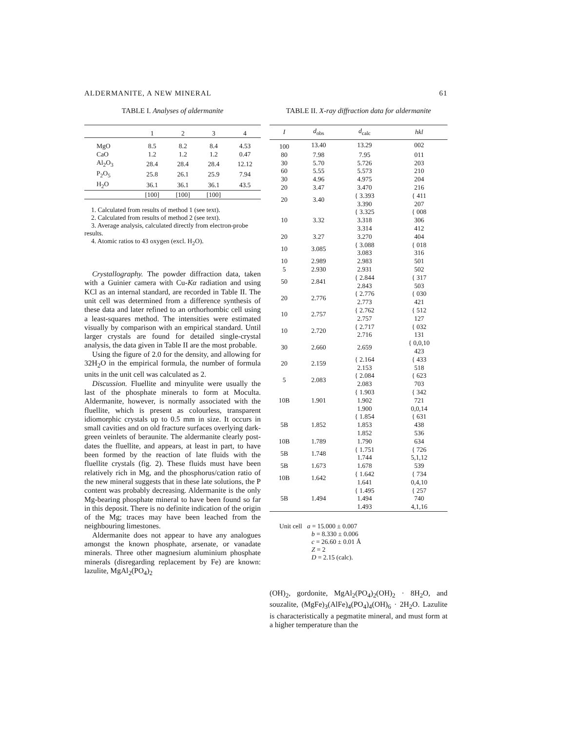ALDERMANITE, A NEW MINERAL 61
TABLE I. Analyses of aldermanite
| | 1 | 2 | 3 | 4 |
| --- | --- | --- | --- | --- |
| MgO | 8.5 | 8.2 | 8.4 | 4.53 |
| CaO | 1.2 | 1.2 | 1.2 | 0.47 |
| Al<sub>2</sub>O<sub>3</sub> | 28.4 | 28.4 | 28.4 | 12.12 |
| P<sub>2</sub>O<sub>5</sub> | 25.8 | 26.1 | 25.9 | 7.94 |
| H<sub>2</sub>O | 36.1 | 36.1 | 36.1 | 43.5 |
| | [100] | [100] | [100] | |
1. Calculated from results of method 1 (see text).
2. Calculated from results of method 2 (see text).
3. Average analysis, calculated directly from electron-probe results.
4. Atomic ratios to 43 oxygen (excl. H<sub>2</sub>O).
Crystallography. The powder diffraction data, taken with a Guinier camera with Cu-Kα radiation and using KCl as an internal standard, are recorded in Table II. The unit cell was determined from a difference synthesis of these data and later refined to an orthorhombic cell using a least-squares method. The intensities were estimated visually by comparison with an empirical standard. Until larger crystals are found for detailed single-crystal analysis, the data given in Table II are the most probable.
Using the figure of 2.0 for the density, and allowing for 32H<sub>2</sub>O in the empirical formula, the number of formula units in the unit cell was calculated as 2.
Discussion. Fluellite and minyulite were usually the last of the phosphate minerals to form at Moculta. Aldermanite, however, is normally associated with the fluellite, which is present as colourless, transparent idiomorphic crystals up to 0.5 mm in size. It occurs in small cavities and on old fracture surfaces overlying dark-green veinlets of beraunite. The aldermanite clearly post-dates the fluellite, and appears, at least in part, to have been formed by the reaction of late fluids with the fluellite crystals (fig. 2). These fluids must have been relatively rich in Mg, and the phosphorus/cation ratio of the new mineral suggests that in these late solutions, the P content was probably decreasing. Aldermanite is the only Mg-bearing phosphate mineral to have been found so far in this deposit. There is no definite indication of the origin of the Mg; traces may have been leached from the neighbouring limestones.
Aldermanite does not appear to have any analogues amongst the known phosphate, arsenate, or vanadate minerals. Three other magnesium aluminium phosphate minerals (disregarding replacement by Fe) are known: lazulite, MgAl<sub>2</sub>(PO<sub>4</sub>)<sub>2</sub>
TABLE II. X-ray diffraction data for aldermanite
| I | d<sub>obs</sub> | d<sub>calc</sub> | hkl |
| --- | --- | --- | --- |
| 100 | 13.40 | 13.29 | 002 |
| 80 | 7.98 | 7.95 | 011 |
| 30 | 5.70 | 5.726 | 203 |
| 60 | 5.55 | 5.573 | 210 |
| 30 | 4.96 | 4.975 | 204 |
| 20 | 3.47 | 3.470 | 216 |
| 20 | 3.40 | { 3.393 3.390 | { 411 207 |
| 10 | 3.32 | { 3.325 3.318 3.314 | { 008 306 412 |
| 20 | 3.27 | 3.270 | 404 |
| 10 | 3.085 | { 3.088 3.083 | { 018 316 |
| 10 | 2.989 | 2.983 | 501 |
| 5 | 2.930 | 2.931 | 502 |
| 50 | 2.841 | { 2.844 2.843 | { 317 503 |
| 20 | 2.776 | { 2.776 2.773 | { 030 421 |
| 10 | 2.757 | { 2.762 2.757 | { 512 127 |
| 10 | 2.720 | { 2.717 2.716 | { 032 131 |
| 30 | 2.660 | 2.659 | { 0,0,10 423 |
| 20 | 2.159 | { 2.164 2.153 | { 433 518 |
| 5 | 2.083 | { 2.084 2.083 | { 623 703 |
| 10B | 1.901 | { 1.903 1.902 1.900 | { 342 721 0,0,14 |
| 5B | 1.852 | { 1.854 1.853 1.852 | { 631 438 536 |
| 10B | 1.789 | 1.790 | 634 |
| 5B | 1.748 | { 1.751 1.744 | { 726 5,1,12 |
| 5B | 1.673 | 1.678 | 539 |
| 10B | 1.642 | { 1.642 1.641 | { 734 0,4,10 |
| 5B | 1.494 | { 1.495 1.494 1.493 | { 257 740 4,1,16 |
Unit cell a = 15.000 ± 0.007
b = 8.330 ± 0.006
c = 26.60 ± 0.01 Å
Z = 2
D = 2.15 (calc).
(OH)<sub>2</sub>, gordonite, MgAl<sub>2</sub>(PO<sub>4</sub>)<sub>2</sub>(OH)<sub>2</sub> · 8H<sub>2</sub>O, and souzalite, (MgFe)<sub>3</sub>(AlFe)<sub>4</sub>(PO<sub>4</sub>)<sub>4</sub>(OH)<sub>6</sub> · 2H<sub>2</sub>O. Lazulite is characteristically a pegmatite mineral, and must form at a higher temperature than the